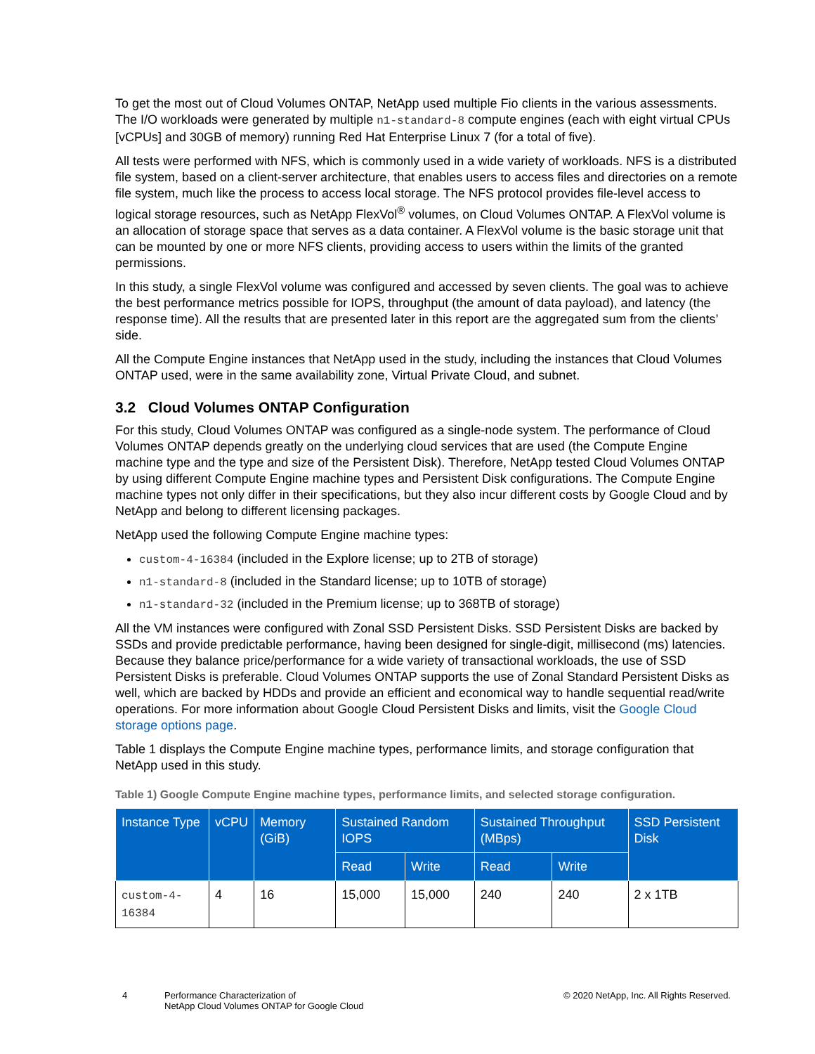To get the most out of Cloud Volumes ONTAP, NetApp used multiple Fio clients in the various assessments. The I/O workloads were generated by multiple n1-standard-8 compute engines (each with eight virtual CPUs [vCPUs] and 30GB of memory) running Red Hat Enterprise Linux 7 (for a total of five).
All tests were performed with NFS, which is commonly used in a wide variety of workloads. NFS is a distributed file system, based on a client-server architecture, that enables users to access files and directories on a remote file system, much like the process to access local storage. The NFS protocol provides file-level access to logical storage resources, such as NetApp FlexVol<sup>®</sup> volumes, on Cloud Volumes ONTAP. A FlexVol volume is an allocation of storage space that serves as a data container. A FlexVol volume is the basic storage unit that can be mounted by one or more NFS clients, providing access to users within the limits of the granted permissions.
In this study, a single FlexVol volume was configured and accessed by seven clients. The goal was to achieve the best performance metrics possible for IOPS, throughput (the amount of data payload), and latency (the response time). All the results that are presented later in this report are the aggregated sum from the clients’ side.
All the Compute Engine instances that NetApp used in the study, including the instances that Cloud Volumes ONTAP used, were in the same availability zone, Virtual Private Cloud, and subnet.
3.2 Cloud Volumes ONTAP Configuration
For this study, Cloud Volumes ONTAP was configured as a single-node system. The performance of Cloud Volumes ONTAP depends greatly on the underlying cloud services that are used (the Compute Engine machine type and the type and size of the Persistent Disk). Therefore, NetApp tested Cloud Volumes ONTAP by using different Compute Engine machine types and Persistent Disk configurations. The Compute Engine machine types not only differ in their specifications, but they also incur different costs by Google Cloud and by NetApp and belong to different licensing packages.
NetApp used the following Compute Engine machine types:
custom-4-16384 (included in the Explore license; up to 2TB of storage)
n1-standard-8 (included in the Standard license; up to 10TB of storage)
n1-standard-32 (included in the Premium license; up to 368TB of storage)
All the VM instances were configured with Zonal SSD Persistent Disks. SSD Persistent Disks are backed by SSDs and provide predictable performance, having been designed for single-digit, millisecond (ms) latencies. Because they balance price/performance for a wide variety of transactional workloads, the use of SSD Persistent Disks is preferable. Cloud Volumes ONTAP supports the use of Zonal Standard Persistent Disks as well, which are backed by HDDs and provide an efficient and economical way to handle sequential read/write operations. For more information about Google Cloud Persistent Disks and limits, visit the Google Cloud storage options page.
Table 1 displays the Compute Engine machine types, performance limits, and storage configuration that NetApp used in this study.
Table 1) Google Compute Engine machine types, performance limits, and selected storage configuration.
| Instance Type | vCPU | Memory (GiB) | Sustained Random IOPS | | Sustained Throughput (MBps) | | SSD Persistent Disk |
| --- | --- | --- | --- | --- | --- | --- | --- |
| | | | Read | Write | Read | Write | |
| custom-4-16384 | 4 | 16 | 15,000 | 15,000 | 240 | 240 | 2 x 1TB |
4 Performance Characterization of
NetApp Cloud Volumes ONTAP for Google Cloud
© 2020 NetApp, Inc. All Rights Reserved.